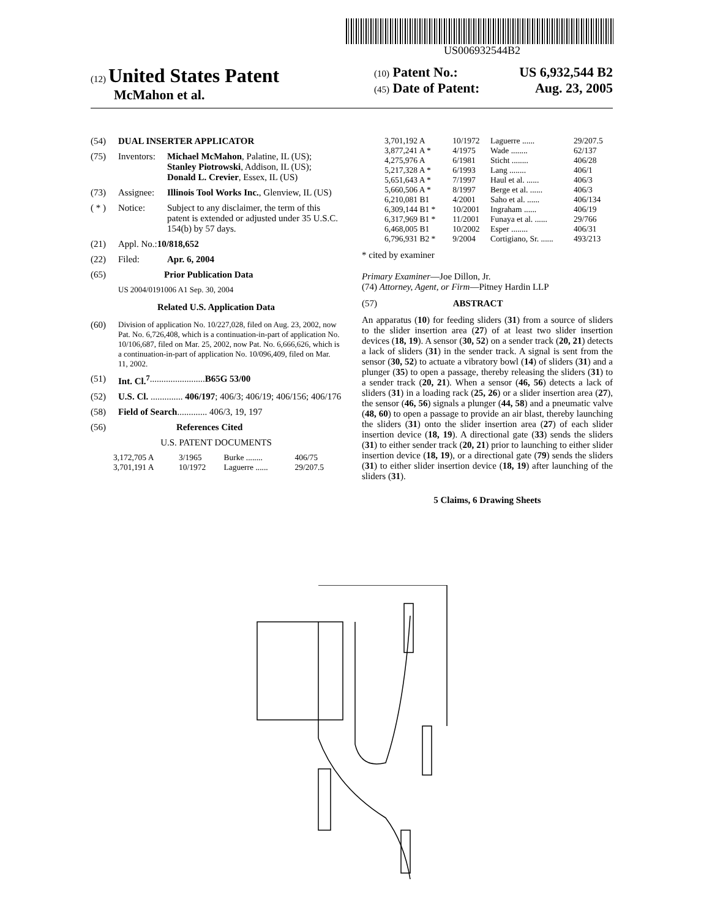US006932544B2
(12) United States Patent
McMahon et al.
(10) Patent No.: US 6,932,544 B2
(45) Date of Patent: Aug. 23, 2005
(54) DUAL INSERTER APPLICATOR
(75) Inventors: Michael McMahon, Palatine, IL (US); Stanley Piotrowski, Addison, IL (US); Donald L. Crevier, Essex, IL (US)
(73) Assignee: Illinois Tool Works Inc., Glenview, IL (US)
( * ) Notice: Subject to any disclaimer, the term of this patent is extended or adjusted under 35 U.S.C. 154(b) by 57 days.
(21) Appl. No.: 10/818,652
(22) Filed: Apr. 6, 2004
(65) Prior Publication Data
US 2004/0191006 A1 Sep. 30, 2004
Related U.S. Application Data
(60) Division of application No. 10/227,028, filed on Aug. 23, 2002, now Pat. No. 6,726,408, which is a continuation-in-part of application No. 10/106,687, filed on Mar. 25, 2002, now Pat. No. 6,666,626, which is a continuation-in-part of application No. 10/096,409, filed on Mar. 11, 2002.
(51) Int. Cl.<sup>7</sup> ........................ B65G 53/00
(52) U.S. Cl. .............. 406/197; 406/3; 406/19; 406/156; 406/176
(58) Field of Search ............. 406/3, 19, 197
(56) References Cited
U.S. PATENT DOCUMENTS
| 3,172,705 A | 3/1965 | Burke ........ | 406/75 |
| 3,701,191 A | 10/1972 | Laguerre ...... | 29/207.5 |
| 3,701,192 A | 10/1972 | Laguerre ...... | 29/207.5 |
| 3,877,241 A * | 4/1975 | Wade ........ | 62/137 |
| 4,275,976 A | 6/1981 | Sticht ........ | 406/28 |
| 5,217,328 A * | 6/1993 | Lang ........ | 406/1 |
| 5,651,643 A * | 7/1997 | Haul et al. ...... | 406/3 |
| 5,660,506 A * | 8/1997 | Berge et al. ...... | 406/3 |
| 6,210,081 B1 | 4/2001 | Saho et al. ...... | 406/134 |
| 6,309,144 B1 * | 10/2001 | Ingraham ...... | 406/19 |
| 6,317,969 B1 * | 11/2001 | Funaya et al. ...... | 29/766 |
| 6,468,005 B1 | 10/2002 | Esper ........ | 406/31 |
| 6,796,931 B2 * | 9/2004 | Cortigiano, Sr. ...... | 493/213 |
* cited by examiner
Primary Examiner—Joe Dillon, Jr.
(74) Attorney, Agent, or Firm—Pitney Hardin LLP
(57) ABSTRACT
An apparatus (10) for feeding sliders (31) from a source of sliders to the slider insertion area (27) of at least two slider insertion devices (18, 19). A sensor (30, 52) on a sender track (20, 21) detects a lack of sliders (31) in the sender track. A signal is sent from the sensor (30, 52) to actuate a vibratory bowl (14) of sliders (31) and a plunger (35) to open a passage, thereby releasing the sliders (31) to a sender track (20, 21). When a sensor (46, 56) detects a lack of sliders (31) in a loading rack (25, 26) or a slider insertion area (27), the sensor (46, 56) signals a plunger (44, 58) and a pneumatic valve (48, 60) to open a passage to provide an air blast, thereby launching the sliders (31) onto the slider insertion area (27) of each slider insertion device (18, 19). A directional gate (33) sends the sliders (31) to either sender track (20, 21) prior to launching to either slider insertion device (18, 19), or a directional gate (79) sends the sliders (31) to either slider insertion device (18, 19) after launching of the sliders (31).
5 Claims, 6 Drawing Sheets